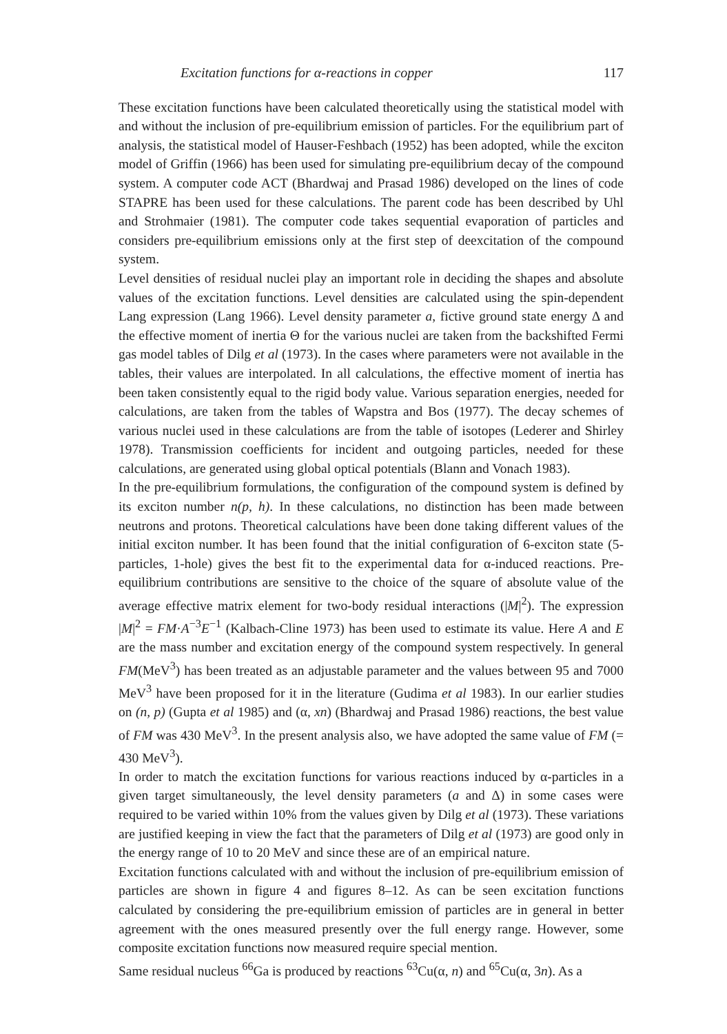Excitation functions for α-reactions in copper 117
These excitation functions have been calculated theoretically using the statistical model with and without the inclusion of pre-equilibrium emission of particles. For the equilibrium part of analysis, the statistical model of Hauser-Feshbach (1952) has been adopted, while the exciton model of Griffin (1966) has been used for simulating pre-equilibrium decay of the compound system. A computer code ACT (Bhardwaj and Prasad 1986) developed on the lines of code STAPRE has been used for these calculations. The parent code has been described by Uhl and Strohmaier (1981). The computer code takes sequential evaporation of particles and considers pre-equilibrium emissions only at the first step of deexcitation of the compound system.
Level densities of residual nuclei play an important role in deciding the shapes and absolute values of the excitation functions. Level densities are calculated using the spin-dependent Lang expression (Lang 1966). Level density parameter a, fictive ground state energy Δ and the effective moment of inertia Θ for the various nuclei are taken from the backshifted Fermi gas model tables of Dilg et al (1973). In the cases where parameters were not available in the tables, their values are interpolated. In all calculations, the effective moment of inertia has been taken consistently equal to the rigid body value. Various separation energies, needed for calculations, are taken from the tables of Wapstra and Bos (1977). The decay schemes of various nuclei used in these calculations are from the table of isotopes (Lederer and Shirley 1978). Transmission coefficients for incident and outgoing particles, needed for these calculations, are generated using global optical potentials (Blann and Vonach 1983).
In the pre-equilibrium formulations, the configuration of the compound system is defined by its exciton number n(p, h). In these calculations, no distinction has been made between neutrons and protons. Theoretical calculations have been done taking different values of the initial exciton number. It has been found that the initial configuration of 6-exciton state (5-particles, 1-hole) gives the best fit to the experimental data for α-induced reactions. Pre-equilibrium contributions are sensitive to the choice of the square of absolute value of the average effective matrix element for two-body residual interactions (|M|<sup>2</sup>). The expression |M|<sup>2</sup> = FM·A<sup>−3</sup>E<sup>−1</sup> (Kalbach-Cline 1973) has been used to estimate its value. Here A and E are the mass number and excitation energy of the compound system respectively. In general FM(MeV<sup>3</sup>) has been treated as an adjustable parameter and the values between 95 and 7000 MeV<sup>3</sup> have been proposed for it in the literature (Gudima et al 1983). In our earlier studies on (n, p) (Gupta et al 1985) and (α, xn) (Bhardwaj and Prasad 1986) reactions, the best value of FM was 430 MeV<sup>3</sup>. In the present analysis also, we have adopted the same value of FM (= 430 MeV<sup>3</sup>).
In order to match the excitation functions for various reactions induced by α-particles in a given target simultaneously, the level density parameters (a and Δ) in some cases were required to be varied within 10% from the values given by Dilg et al (1973). These variations are justified keeping in view the fact that the parameters of Dilg et al (1973) are good only in the energy range of 10 to 20 MeV and since these are of an empirical nature.
Excitation functions calculated with and without the inclusion of pre-equilibrium emission of particles are shown in figure 4 and figures 8–12. As can be seen excitation functions calculated by considering the pre-equilibrium emission of particles are in general in better agreement with the ones measured presently over the full energy range. However, some composite excitation functions now measured require special mention.
Same residual nucleus <sup>66</sup>Ga is produced by reactions <sup>63</sup>Cu(α, n) and <sup>65</sup>Cu(α, 3n). As a